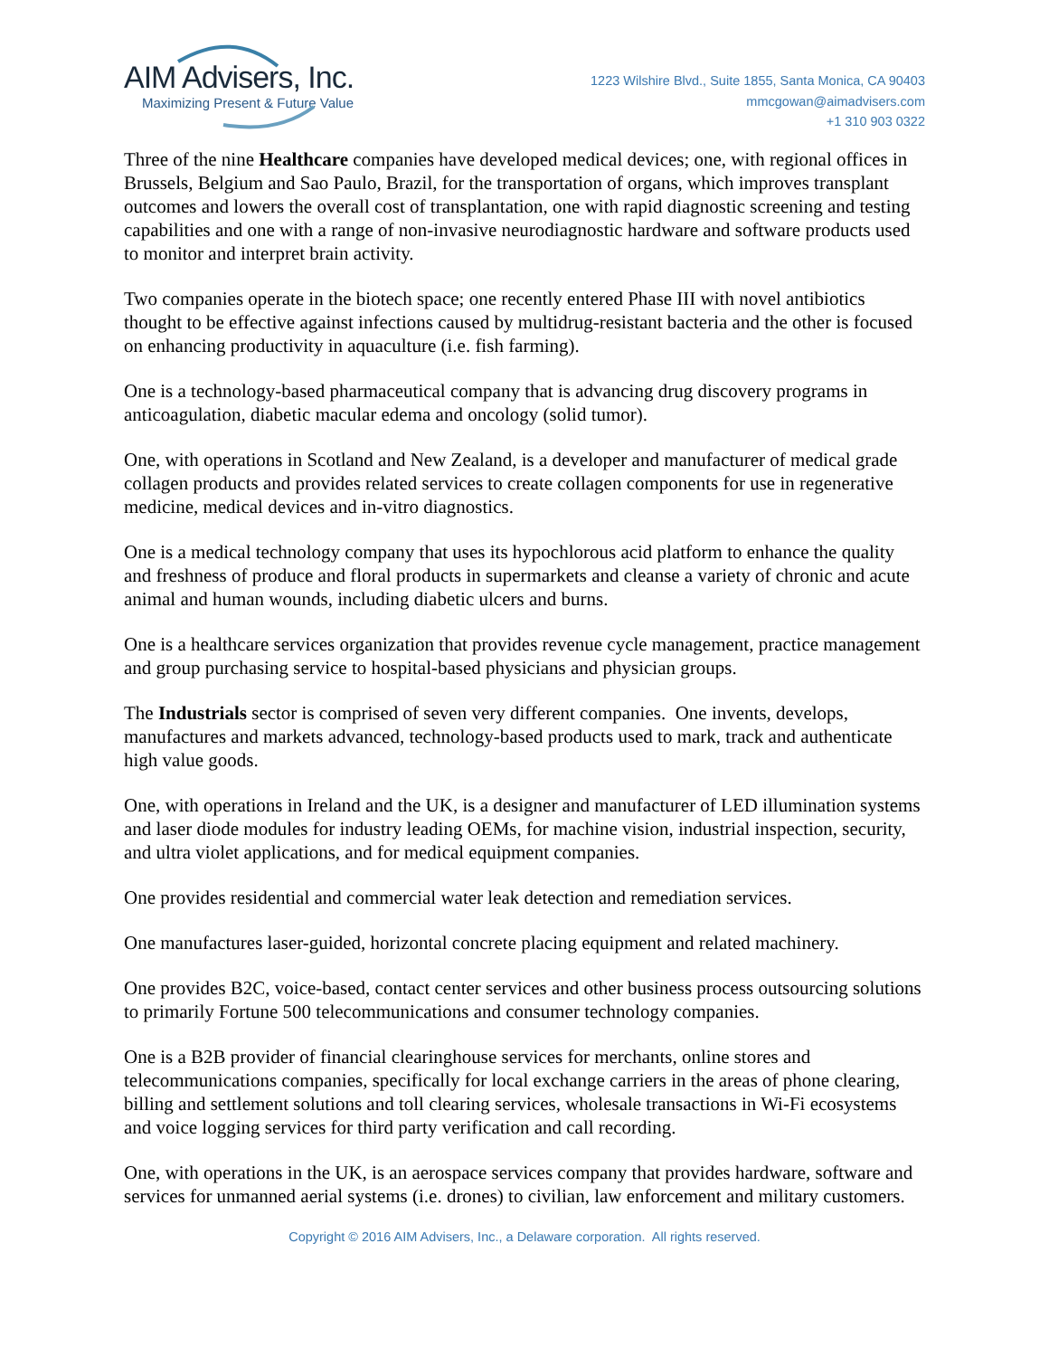AIM Advisers, Inc.
Maximizing Present & Future Value
1223 Wilshire Blvd., Suite 1855, Santa Monica, CA 90403
mmcgowan@aimadvisers.com
+1 310 903 0322
Three of the nine Healthcare companies have developed medical devices; one, with regional offices in Brussels, Belgium and Sao Paulo, Brazil, for the transportation of organs, which improves transplant outcomes and lowers the overall cost of transplantation, one with rapid diagnostic screening and testing capabilities and one with a range of non-invasive neurodiagnostic hardware and software products used to monitor and interpret brain activity.
Two companies operate in the biotech space; one recently entered Phase III with novel antibiotics thought to be effective against infections caused by multidrug-resistant bacteria and the other is focused on enhancing productivity in aquaculture (i.e. fish farming).
One is a technology-based pharmaceutical company that is advancing drug discovery programs in anticoagulation, diabetic macular edema and oncology (solid tumor).
One, with operations in Scotland and New Zealand, is a developer and manufacturer of medical grade collagen products and provides related services to create collagen components for use in regenerative medicine, medical devices and in-vitro diagnostics.
One is a medical technology company that uses its hypochlorous acid platform to enhance the quality and freshness of produce and floral products in supermarkets and cleanse a variety of chronic and acute animal and human wounds, including diabetic ulcers and burns.
One is a healthcare services organization that provides revenue cycle management, practice management and group purchasing service to hospital-based physicians and physician groups.
The Industrials sector is comprised of seven very different companies. One invents, develops, manufactures and markets advanced, technology-based products used to mark, track and authenticate high value goods.
One, with operations in Ireland and the UK, is a designer and manufacturer of LED illumination systems and laser diode modules for industry leading OEMs, for machine vision, industrial inspection, security, and ultra violet applications, and for medical equipment companies.
One provides residential and commercial water leak detection and remediation services.
One manufactures laser-guided, horizontal concrete placing equipment and related machinery.
One provides B2C, voice-based, contact center services and other business process outsourcing solutions to primarily Fortune 500 telecommunications and consumer technology companies.
One is a B2B provider of financial clearinghouse services for merchants, online stores and telecommunications companies, specifically for local exchange carriers in the areas of phone clearing, billing and settlement solutions and toll clearing services, wholesale transactions in Wi-Fi ecosystems and voice logging services for third party verification and call recording.
One, with operations in the UK, is an aerospace services company that provides hardware, software and services for unmanned aerial systems (i.e. drones) to civilian, law enforcement and military customers.
Copyright © 2016 AIM Advisers, Inc., a Delaware corporation. All rights reserved.